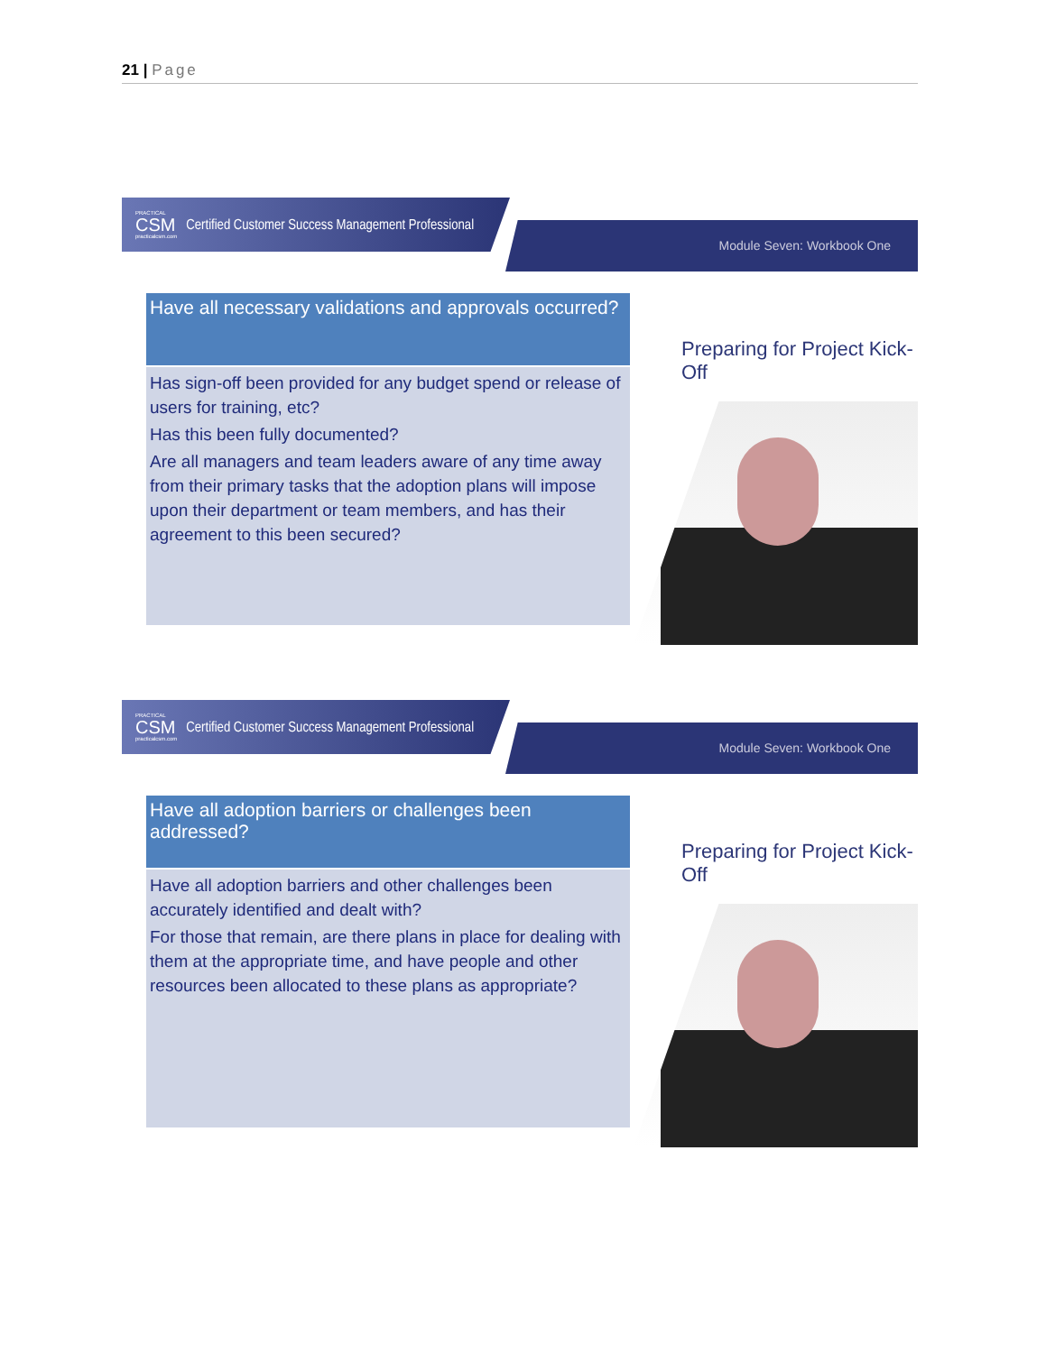21 | Page
PRACTICAL
CSM
practicalcsm.com
Certified Customer Success Management Professional
Module Seven: Workbook One
Have all necessary validations and approvals occurred?
Has sign-off been provided for any budget spend or release of users for training, etc?
Has this been fully documented?
Are all managers and team leaders aware of any time away from their primary tasks that the adoption plans will impose upon their department or team members, and has their agreement to this been secured?
Preparing for Project Kick-Off
PRACTICAL
CSM
practicalcsm.com
Certified Customer Success Management Professional
Module Seven: Workbook One
Have all adoption barriers or challenges been addressed?
Have all adoption barriers and other challenges been accurately identified and dealt with?
For those that remain, are there plans in place for dealing with them at the appropriate time, and have people and other resources been allocated to these plans as appropriate?
Preparing for Project Kick-Off